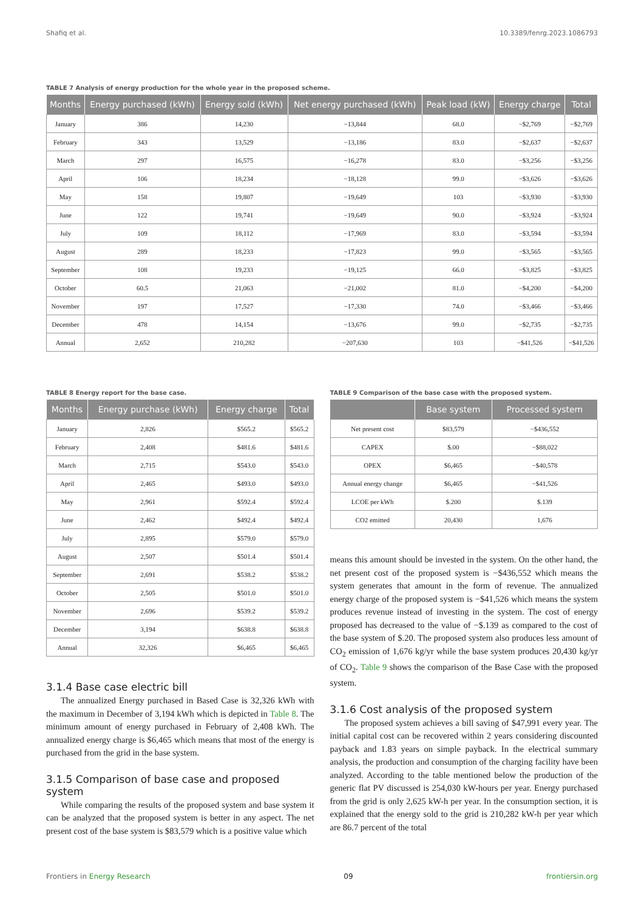Shafiq et al. 10.3389/fenrg.2023.1086793
TABLE 7 Analysis of energy production for the whole year in the proposed scheme.
| Months | Energy purchased (kWh) | Energy sold (kWh) | Net energy purchased (kWh) | Peak load (kW) | Energy charge | Total |
| --- | --- | --- | --- | --- | --- | --- |
| January | 386 | 14,230 | −13,844 | 68.0 | −$2,769 | −$2,769 |
| February | 343 | 13,529 | −13,186 | 83.0 | −$2,637 | −$2,637 |
| March | 297 | 16,575 | −16,278 | 83.0 | −$3,256 | −$3,256 |
| April | 106 | 18,234 | −18,128 | 99.0 | −$3,626 | −$3,626 |
| May | 158 | 19,807 | −19,649 | 103 | −$3,930 | −$3,930 |
| June | 122 | 19,741 | −19,649 | 90.0 | −$3,924 | −$3,924 |
| July | 109 | 18,112 | −17,969 | 83.0 | −$3,594 | −$3,594 |
| August | 289 | 18,233 | −17,823 | 99.0 | −$3,565 | −$3,565 |
| September | 108 | 19,233 | −19,125 | 66.0 | −$3,825 | −$3,825 |
| October | 60.5 | 21,063 | −21,002 | 81.0 | −$4,200 | −$4,200 |
| November | 197 | 17,527 | −17,330 | 74.0 | −$3,466 | −$3,466 |
| December | 478 | 14,154 | −13,676 | 99.0 | −$2,735 | −$2,735 |
| Annual | 2,652 | 210,282 | −207,630 | 103 | −$41,526 | −$41,526 |
TABLE 8 Energy report for the base case.
| Months | Energy purchase (kWh) | Energy charge | Total |
| --- | --- | --- | --- |
| January | 2,826 | $565.2 | $565.2 |
| February | 2,408 | $481.6 | $481.6 |
| March | 2,715 | $543.0 | $543.0 |
| April | 2,465 | $493.0 | $493.0 |
| May | 2,961 | $592.4 | $592.4 |
| June | 2,462 | $492.4 | $492.4 |
| July | 2,895 | $579.0 | $579.0 |
| August | 2,507 | $501.4 | $501.4 |
| September | 2,691 | $538.2 | $538.2 |
| October | 2,505 | $501.0 | $501.0 |
| November | 2,696 | $539.2 | $539.2 |
| December | 3,194 | $638.8 | $638.8 |
| Annual | 32,326 | $6,465 | $6,465 |
3.1.4 Base case electric bill
The annualized Energy purchased in Based Case is 32,326 kWh with the maximum in December of 3,194 kWh which is depicted in Table 8. The minimum amount of energy purchased in February of 2,408 kWh. The annualized energy charge is $6,465 which means that most of the energy is purchased from the grid in the base system.
3.1.5 Comparison of base case and proposed system
While comparing the results of the proposed system and base system it can be analyzed that the proposed system is better in any aspect. The net present cost of the base system is $83,579 which is a positive value which
TABLE 9 Comparison of the base case with the proposed system.
| | Base system | Processed system |
| --- | --- | --- |
| Net present cost | $83,579 | −$436,552 |
| CAPEX | $.00 | −$88,022 |
| OPEX | $6,465 | −$40,578 |
| Annual energy change | $6,465 | −$41,526 |
| LCOE per kWh | $.200 | $.139 |
| CO2 emitted | 20,430 | 1,676 |
means this amount should be invested in the system. On the other hand, the net present cost of the proposed system is −$436,552 which means the system generates that amount in the form of revenue. The annualized energy charge of the proposed system is −$41,526 which means the system produces revenue instead of investing in the system. The cost of energy proposed has decreased to the value of −$.139 as compared to the cost of the base system of $.20. The proposed system also produces less amount of CO<sub>2</sub> emission of 1,676 kg/yr while the base system produces 20,430 kg/yr of CO<sub>2</sub>. Table 9 shows the comparison of the Base Case with the proposed system.
3.1.6 Cost analysis of the proposed system
The proposed system achieves a bill saving of $47,991 every year. The initial capital cost can be recovered within 2 years considering discounted payback and 1.83 years on simple payback. In the electrical summary analysis, the production and consumption of the charging facility have been analyzed. According to the table mentioned below the production of the generic flat PV discussed is 254,030 kW-hours per year. Energy purchased from the grid is only 2,625 kW-h per year. In the consumption section, it is explained that the energy sold to the grid is 210,282 kW-h per year which are 86.7 percent of the total
Frontiers in Energy Research 09 frontiersin.org